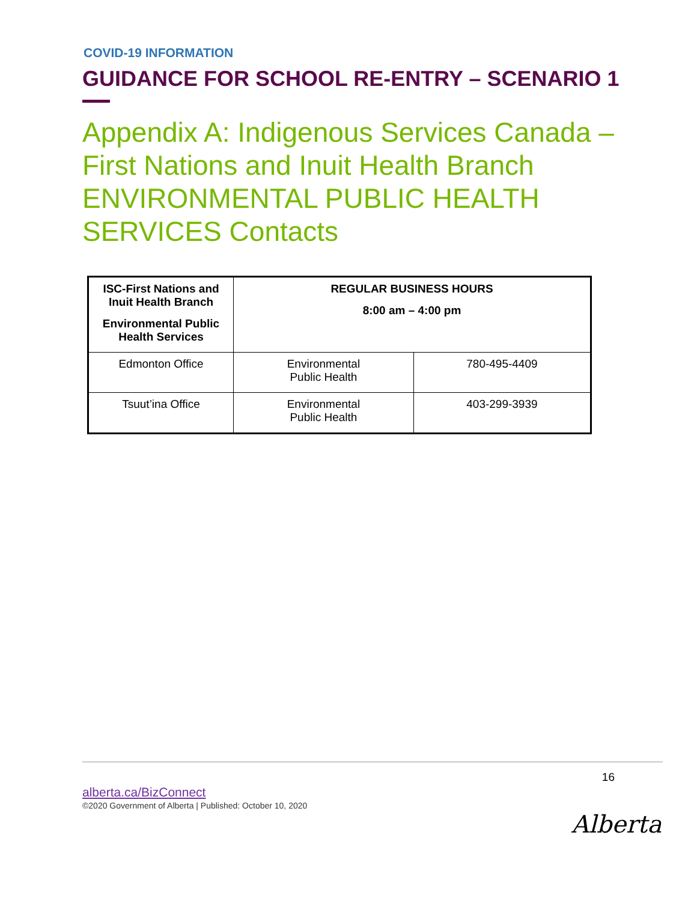COVID-19 INFORMATION
GUIDANCE FOR SCHOOL RE-ENTRY – SCENARIO 1
Appendix A: Indigenous Services Canada – First Nations and Inuit Health Branch ENVIRONMENTAL PUBLIC HEALTH SERVICES Contacts
| ISC-First Nations and Inuit Health Branch Environmental Public Health Services | REGULAR BUSINESS HOURS 8:00 am – 4:00 pm | |
| --- | --- | --- |
| Edmonton Office | Environmental Public Health | 780-495-4409 |
| Tsuut’ina Office | Environmental Public Health | 403-299-3939 |
16
alberta.ca/BizConnect
©2020 Government of Alberta | Published: October 10, 2020
Alberta